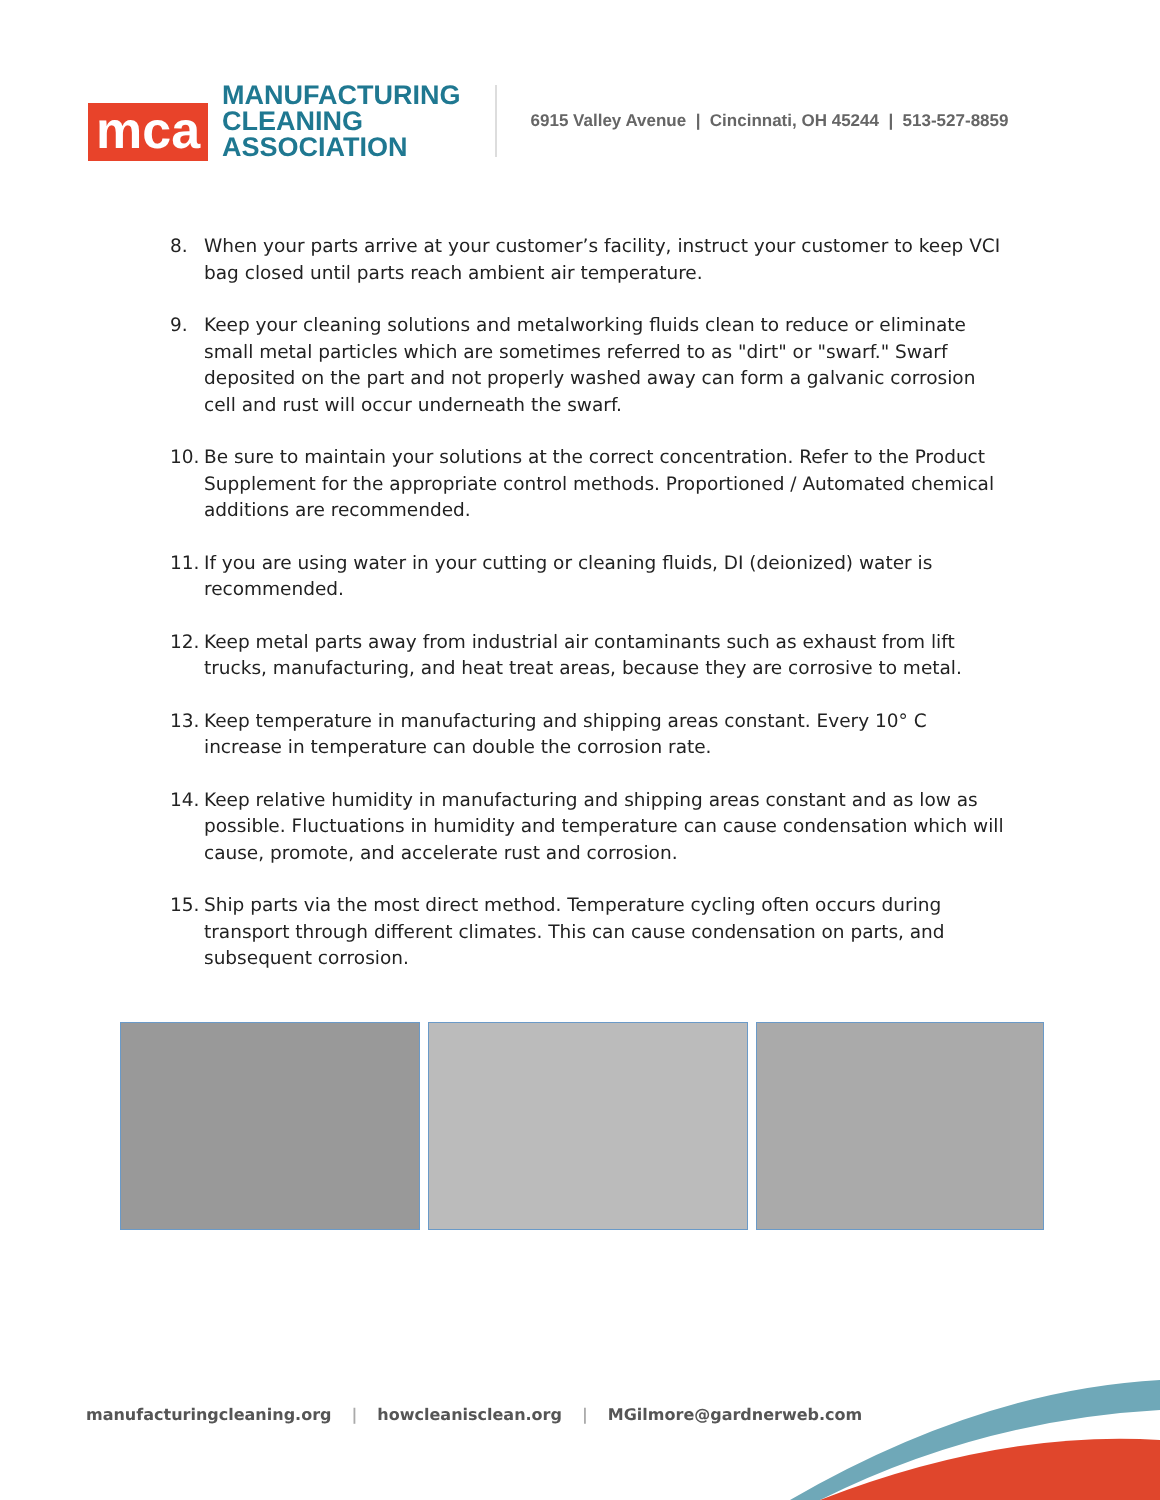mca
MANUFACTURING
CLEANING
ASSOCIATION
6915 Valley Avenue | Cincinnati, OH 45244 | 513-527-8859
8. When your parts arrive at your customer’s facility, instruct your customer to keep VCI bag closed until parts reach ambient air temperature.
9. Keep your cleaning solutions and metalworking fluids clean to reduce or eliminate small metal particles which are sometimes referred to as "dirt" or "swarf." Swarf deposited on the part and not properly washed away can form a galvanic corrosion cell and rust will occur underneath the swarf.
10. Be sure to maintain your solutions at the correct concentration. Refer to the Product Supplement for the appropriate control methods. Proportioned / Automated chemical additions are recommended.
11. If you are using water in your cutting or cleaning fluids, DI (deionized) water is recommended.
12. Keep metal parts away from industrial air contaminants such as exhaust from lift trucks, manufacturing, and heat treat areas, because they are corrosive to metal.
13. Keep temperature in manufacturing and shipping areas constant. Every 10° C increase in temperature can double the corrosion rate.
14. Keep relative humidity in manufacturing and shipping areas constant and as low as possible. Fluctuations in humidity and temperature can cause condensation which will cause, promote, and accelerate rust and corrosion.
15. Ship parts via the most direct method. Temperature cycling often occurs during transport through different climates. This can cause condensation on parts, and subsequent corrosion.
manufacturingcleaning.org | howcleanisclean.org | MGilmore@gardnerweb.com